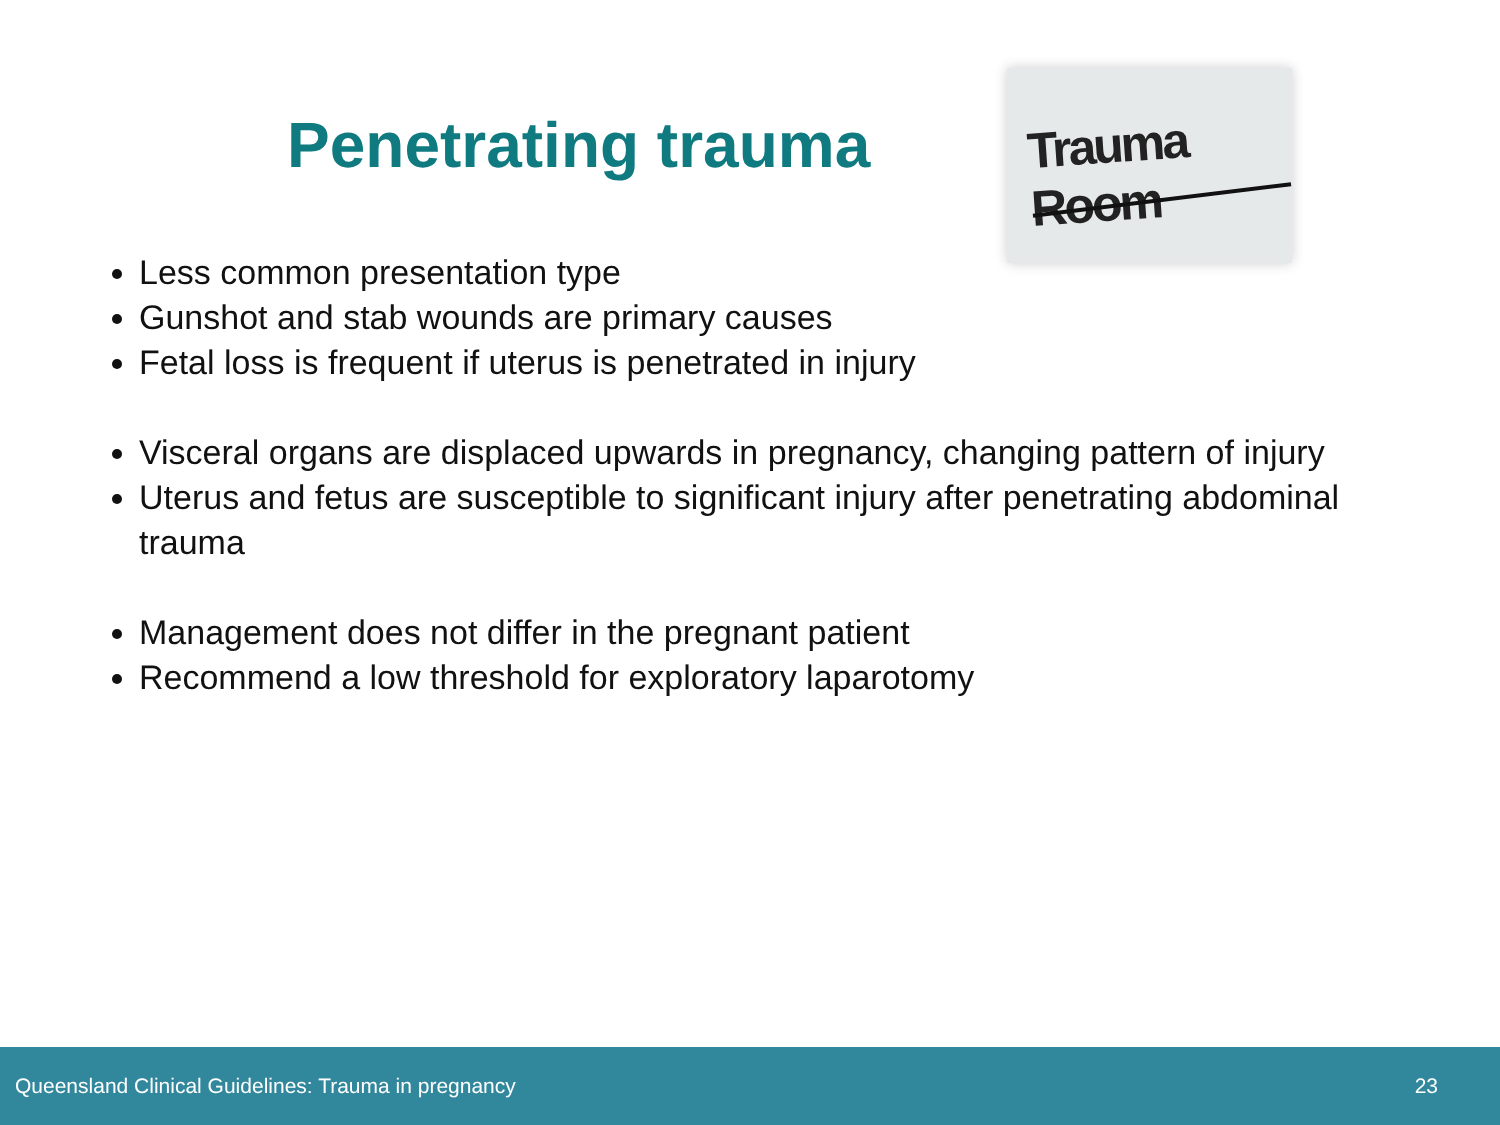Penetrating trauma
Trauma Room
Less common presentation type
Gunshot and stab wounds are primary causes
Fetal loss is frequent if uterus is penetrated in injury
Visceral organs are displaced upwards in pregnancy, changing pattern of injury
Uterus and fetus are susceptible to significant injury after penetrating abdominal trauma
Management does not differ in the pregnant patient
Recommend a low threshold for exploratory laparotomy
Queensland Clinical Guidelines: Trauma in pregnancy 23